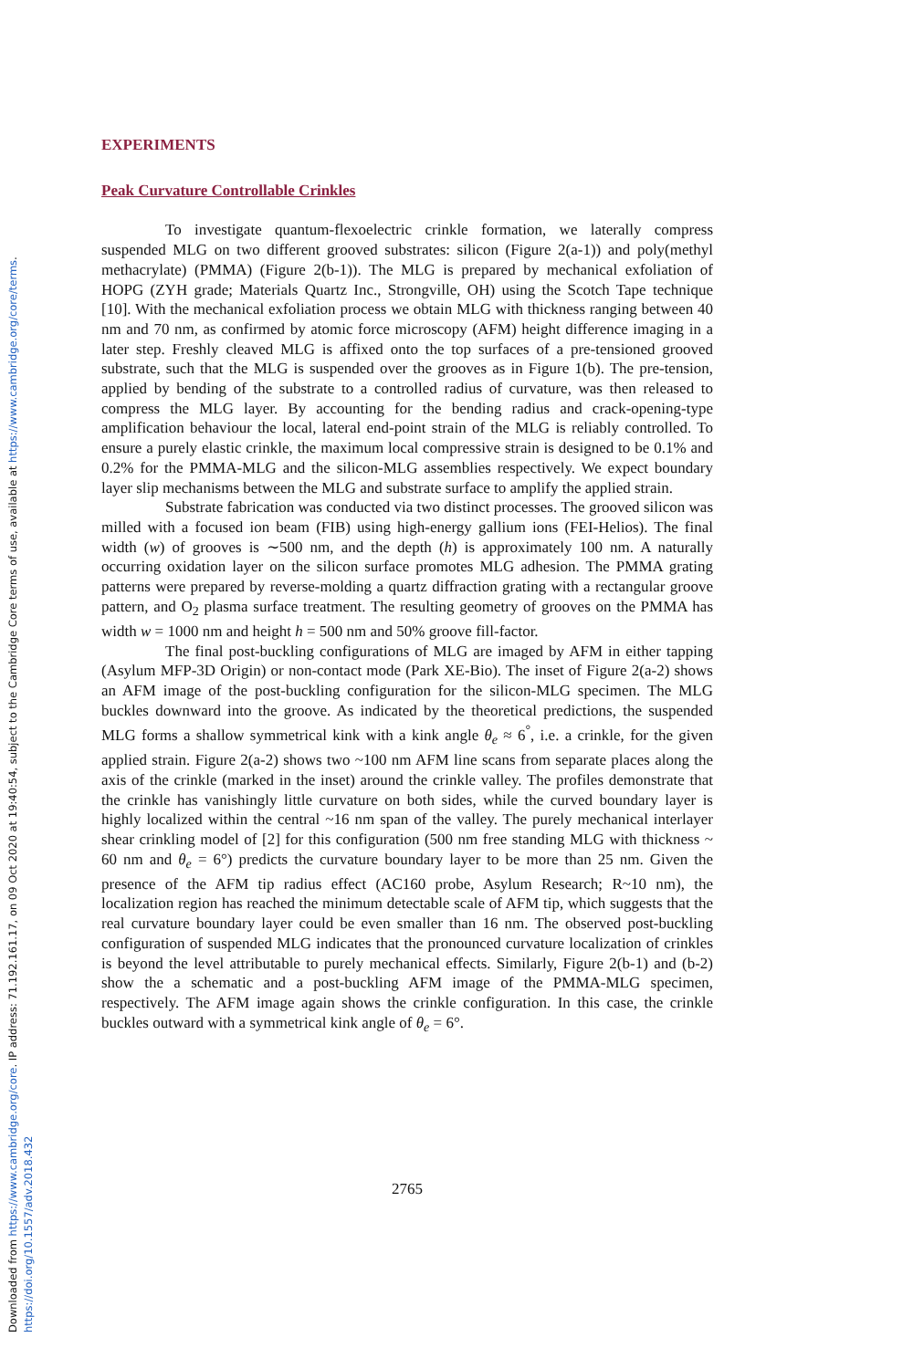Downloaded from https://www.cambridge.org/core. IP address: 71.192.161.17, on 09 Oct 2020 at 19:40:54, subject to the Cambridge Core terms of use, available at https://www.cambridge.org/core/terms.
https://doi.org/10.1557/adv.2018.432
EXPERIMENTS
Peak Curvature Controllable Crinkles
To investigate quantum-flexoelectric crinkle formation, we laterally compress suspended MLG on two different grooved substrates: silicon (Figure 2(a-1)) and poly(methyl methacrylate) (PMMA) (Figure 2(b-1)). The MLG is prepared by mechanical exfoliation of HOPG (ZYH grade; Materials Quartz Inc., Strongville, OH) using the Scotch Tape technique [10]. With the mechanical exfoliation process we obtain MLG with thickness ranging between 40 nm and 70 nm, as confirmed by atomic force microscopy (AFM) height difference imaging in a later step. Freshly cleaved MLG is affixed onto the top surfaces of a pre-tensioned grooved substrate, such that the MLG is suspended over the grooves as in Figure 1(b). The pre-tension, applied by bending of the substrate to a controlled radius of curvature, was then released to compress the MLG layer. By accounting for the bending radius and crack-opening-type amplification behaviour the local, lateral end-point strain of the MLG is reliably controlled. To ensure a purely elastic crinkle, the maximum local compressive strain is designed to be 0.1% and 0.2% for the PMMA-MLG and the silicon-MLG assemblies respectively. We expect boundary layer slip mechanisms between the MLG and substrate surface to amplify the applied strain.
Substrate fabrication was conducted via two distinct processes. The grooved silicon was milled with a focused ion beam (FIB) using high-energy gallium ions (FEI-Helios). The final width (w) of grooves is ∼500 nm, and the depth (h) is approximately 100 nm. A naturally occurring oxidation layer on the silicon surface promotes MLG adhesion. The PMMA grating patterns were prepared by reverse-molding a quartz diffraction grating with a rectangular groove pattern, and O<sub>2</sub> plasma surface treatment. The resulting geometry of grooves on the PMMA has width w = 1000 nm and height h = 500 nm and 50% groove fill-factor.
The final post-buckling configurations of MLG are imaged by AFM in either tapping (Asylum MFP-3D Origin) or non-contact mode (Park XE-Bio). The inset of Figure 2(a-2) shows an AFM image of the post-buckling configuration for the silicon-MLG specimen. The MLG buckles downward into the groove. As indicated by the theoretical predictions, the suspended MLG forms a shallow symmetrical kink with a kink angle θ<sub>e</sub> ≈ 6<sup>°</sup>, i.e. a crinkle, for the given applied strain. Figure 2(a-2) shows two ~100 nm AFM line scans from separate places along the axis of the crinkle (marked in the inset) around the crinkle valley. The profiles demonstrate that the crinkle has vanishingly little curvature on both sides, while the curved boundary layer is highly localized within the central ~16 nm span of the valley. The purely mechanical interlayer shear crinkling model of [2] for this configuration (500 nm free standing MLG with thickness ~ 60 nm and θ<sub>e</sub> = 6°) predicts the curvature boundary layer to be more than 25 nm. Given the presence of the AFM tip radius effect (AC160 probe, Asylum Research; R~10 nm), the localization region has reached the minimum detectable scale of AFM tip, which suggests that the real curvature boundary layer could be even smaller than 16 nm. The observed post-buckling configuration of suspended MLG indicates that the pronounced curvature localization of crinkles is beyond the level attributable to purely mechanical effects. Similarly, Figure 2(b-1) and (b-2) show the a schematic and a post-buckling AFM image of the PMMA-MLG specimen, respectively. The AFM image again shows the crinkle configuration. In this case, the crinkle buckles outward with a symmetrical kink angle of θ<sub>e</sub> = 6°.
2765